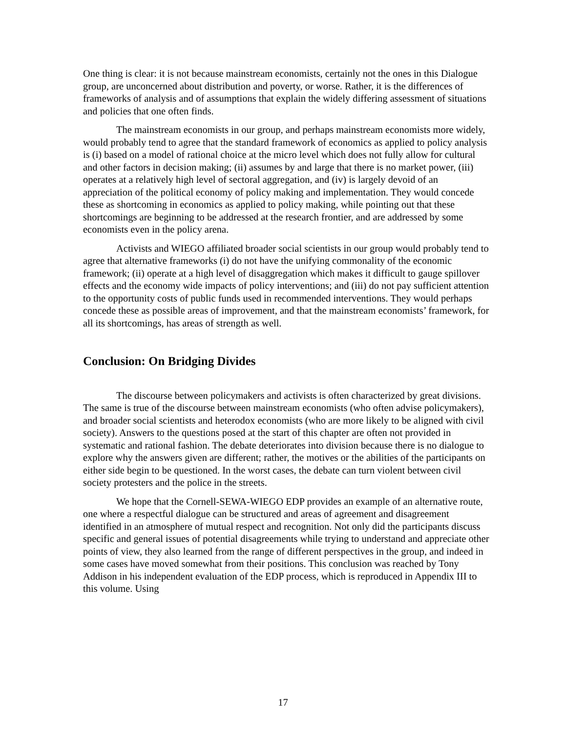One thing is clear: it is not because mainstream economists, certainly not the ones in this Dialogue group, are unconcerned about distribution and poverty, or worse. Rather, it is the differences of frameworks of analysis and of assumptions that explain the widely differing assessment of situations and policies that one often finds.
The mainstream economists in our group, and perhaps mainstream economists more widely, would probably tend to agree that the standard framework of economics as applied to policy analysis is (i) based on a model of rational choice at the micro level which does not fully allow for cultural and other factors in decision making; (ii) assumes by and large that there is no market power, (iii) operates at a relatively high level of sectoral aggregation, and (iv) is largely devoid of an appreciation of the political economy of policy making and implementation. They would concede these as shortcoming in economics as applied to policy making, while pointing out that these shortcomings are beginning to be addressed at the research frontier, and are addressed by some economists even in the policy arena.
Activists and WIEGO affiliated broader social scientists in our group would probably tend to agree that alternative frameworks (i) do not have the unifying commonality of the economic framework; (ii) operate at a high level of disaggregation which makes it difficult to gauge spillover effects and the economy wide impacts of policy interventions; and (iii) do not pay sufficient attention to the opportunity costs of public funds used in recommended interventions. They would perhaps concede these as possible areas of improvement, and that the mainstream economists’ framework, for all its shortcomings, has areas of strength as well.
Conclusion: On Bridging Divides
The discourse between policymakers and activists is often characterized by great divisions. The same is true of the discourse between mainstream economists (who often advise policymakers), and broader social scientists and heterodox economists (who are more likely to be aligned with civil society). Answers to the questions posed at the start of this chapter are often not provided in systematic and rational fashion. The debate deteriorates into division because there is no dialogue to explore why the answers given are different; rather, the motives or the abilities of the participants on either side begin to be questioned. In the worst cases, the debate can turn violent between civil society protesters and the police in the streets.
We hope that the Cornell-SEWA-WIEGO EDP provides an example of an alternative route, one where a respectful dialogue can be structured and areas of agreement and disagreement identified in an atmosphere of mutual respect and recognition. Not only did the participants discuss specific and general issues of potential disagreements while trying to understand and appreciate other points of view, they also learned from the range of different perspectives in the group, and indeed in some cases have moved somewhat from their positions. This conclusion was reached by Tony Addison in his independent evaluation of the EDP process, which is reproduced in Appendix III to this volume. Using
17